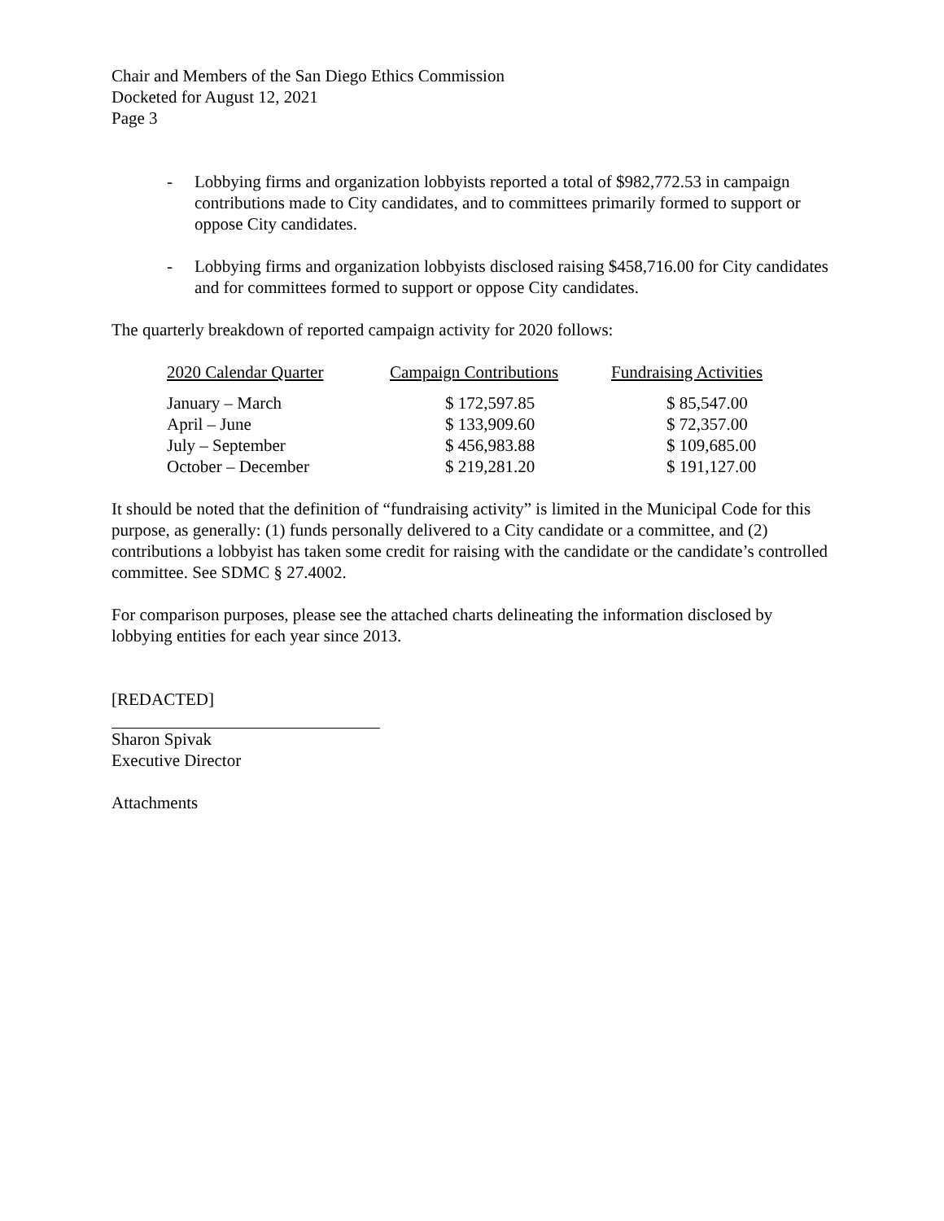Chair and Members of the San Diego Ethics Commission
Docketed for August 12, 2021
Page 3
- Lobbying firms and organization lobbyists reported a total of $982,772.53 in campaign contributions made to City candidates, and to committees primarily formed to support or oppose City candidates.
- Lobbying firms and organization lobbyists disclosed raising $458,716.00 for City candidates and for committees formed to support or oppose City candidates.
The quarterly breakdown of reported campaign activity for 2020 follows:
| 2020 Calendar Quarter | Campaign Contributions | Fundraising Activities |
| --- | --- | --- |
| January – March | $ 172,597.85 | $ 85,547.00 |
| April – June | $ 133,909.60 | $ 72,357.00 |
| July – September | $ 456,983.88 | $ 109,685.00 |
| October – December | $ 219,281.20 | $ 191,127.00 |
It should be noted that the definition of “fundraising activity” is limited in the Municipal Code for this purpose, as generally: (1) funds personally delivered to a City candidate or a committee, and (2) contributions a lobbyist has taken some credit for raising with the candidate or the candidate’s controlled committee. See SDMC § 27.4002.
For comparison purposes, please see the attached charts delineating the information disclosed by lobbying entities for each year since 2013.
[REDACTED]
Sharon Spivak
Executive Director
Attachments